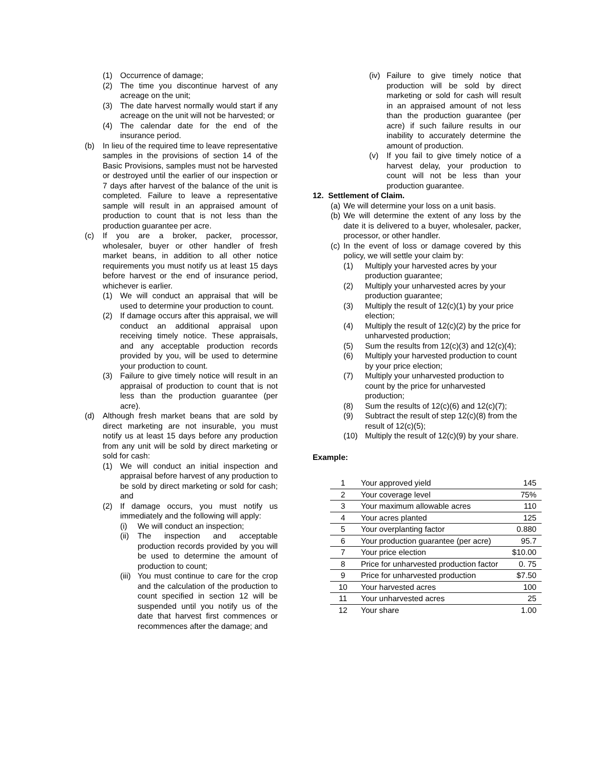(1) Occurrence of damage;
(2) The time you discontinue harvest of any acreage on the unit;
(3) The date harvest normally would start if any acreage on the unit will not be harvested; or
(4) The calendar date for the end of the insurance period.
(b) In lieu of the required time to leave representative samples in the provisions of section 14 of the Basic Provisions, samples must not be harvested or destroyed until the earlier of our inspection or 7 days after harvest of the balance of the unit is completed. Failure to leave a representative sample will result in an appraised amount of production to count that is not less than the production guarantee per acre.
(c) If you are a broker, packer, processor, wholesaler, buyer or other handler of fresh market beans, in addition to all other notice requirements you must notify us at least 15 days before harvest or the end of insurance period, whichever is earlier.
(1) We will conduct an appraisal that will be used to determine your production to count.
(2) If damage occurs after this appraisal, we will conduct an additional appraisal upon receiving timely notice. These appraisals, and any acceptable production records provided by you, will be used to determine your production to count.
(3) Failure to give timely notice will result in an appraisal of production to count that is not less than the production guarantee (per acre).
(d) Although fresh market beans that are sold by direct marketing are not insurable, you must notify us at least 15 days before any production from any unit will be sold by direct marketing or sold for cash:
(1) We will conduct an initial inspection and appraisal before harvest of any production to be sold by direct marketing or sold for cash; and
(2) If damage occurs, you must notify us immediately and the following will apply:
(i) We will conduct an inspection;
(ii) The inspection and acceptable production records provided by you will be used to determine the amount of production to count;
(iii) You must continue to care for the crop and the calculation of the production to count specified in section 12 will be suspended until you notify us of the date that harvest first commences or recommences after the damage; and
(iv) Failure to give timely notice that production will be sold by direct marketing or sold for cash will result in an appraised amount of not less than the production guarantee (per acre) if such failure results in our inability to accurately determine the amount of production.
(v) If you fail to give timely notice of a harvest delay, your production to count will not be less than your production guarantee.
12. Settlement of Claim.
(a) We will determine your loss on a unit basis.
(b) We will determine the extent of any loss by the date it is delivered to a buyer, wholesaler, packer, processor, or other handler.
(c) In the event of loss or damage covered by this policy, we will settle your claim by:
(1) Multiply your harvested acres by your production guarantee;
(2) Multiply your unharvested acres by your production guarantee;
(3) Multiply the result of 12(c)(1) by your price election;
(4) Multiply the result of 12(c)(2) by the price for unharvested production;
(5) Sum the results from 12(c)(3) and 12(c)(4);
(6) Multiply your harvested production to count by your price election;
(7) Multiply your unharvested production to count by the price for unharvested production;
(8) Sum the results of 12(c)(6) and 12(c)(7);
(9) Subtract the result of step 12(c)(8) from the result of 12(c)(5);
(10) Multiply the result of 12(c)(9) by your share.
Example:
| 1 | Your approved yield | 145 |
| 2 | Your coverage level | 75% |
| 3 | Your maximum allowable acres | 110 |
| 4 | Your acres planted | 125 |
| 5 | Your overplanting factor | 0.880 |
| 6 | Your production guarantee (per acre) | 95.7 |
| 7 | Your price election | $10.00 |
| 8 | Price for unharvested production factor | 0. 75 |
| 9 | Price for unharvested production | $7.50 |
| 10 | Your harvested acres | 100 |
| 11 | Your unharvested acres | 25 |
| 12 | Your share | 1.00 |